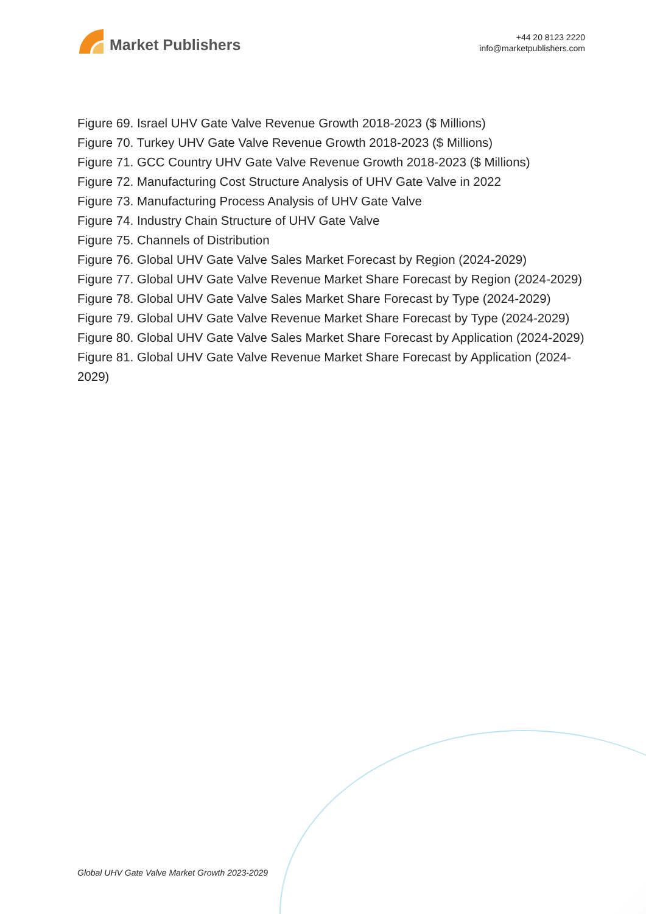Market Publishers
+44 20 8123 2220
info@marketpublishers.com
Figure 69. Israel UHV Gate Valve Revenue Growth 2018-2023 ($ Millions)
Figure 70. Turkey UHV Gate Valve Revenue Growth 2018-2023 ($ Millions)
Figure 71. GCC Country UHV Gate Valve Revenue Growth 2018-2023 ($ Millions)
Figure 72. Manufacturing Cost Structure Analysis of UHV Gate Valve in 2022
Figure 73. Manufacturing Process Analysis of UHV Gate Valve
Figure 74. Industry Chain Structure of UHV Gate Valve
Figure 75. Channels of Distribution
Figure 76. Global UHV Gate Valve Sales Market Forecast by Region (2024-2029)
Figure 77. Global UHV Gate Valve Revenue Market Share Forecast by Region (2024-2029)
Figure 78. Global UHV Gate Valve Sales Market Share Forecast by Type (2024-2029)
Figure 79. Global UHV Gate Valve Revenue Market Share Forecast by Type (2024-2029)
Figure 80. Global UHV Gate Valve Sales Market Share Forecast by Application (2024-2029)
Figure 81. Global UHV Gate Valve Revenue Market Share Forecast by Application (2024-2029)
Global UHV Gate Valve Market Growth 2023-2029